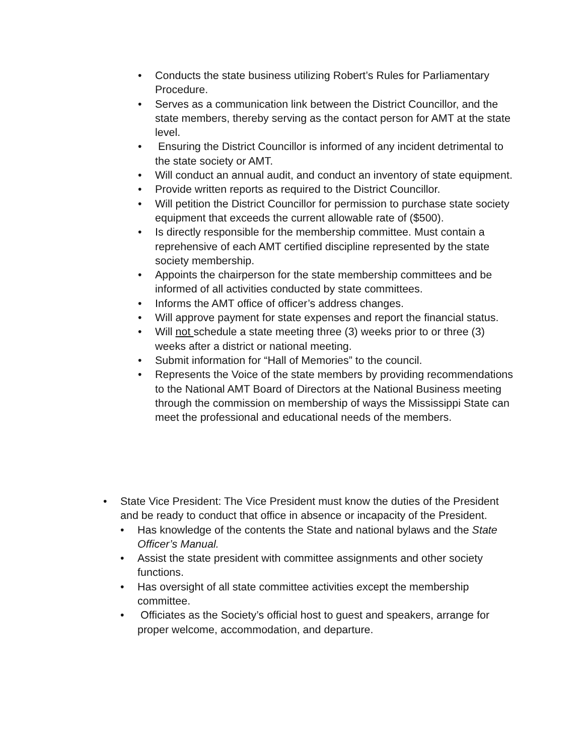• Conducts the state business utilizing Robert’s Rules for Parliamentary Procedure.
• Serves as a communication link between the District Councillor, and the state members, thereby serving as the contact person for AMT at the state level.
• Ensuring the District Councillor is informed of any incident detrimental to the state society or AMT.
• Will conduct an annual audit, and conduct an inventory of state equipment.
• Provide written reports as required to the District Councillor.
• Will petition the District Councillor for permission to purchase state society equipment that exceeds the current allowable rate of ($500).
• Is directly responsible for the membership committee. Must contain a reprehensive of each AMT certified discipline represented by the state society membership.
• Appoints the chairperson for the state membership committees and be informed of all activities conducted by state committees.
• Informs the AMT office of officer’s address changes.
• Will approve payment for state expenses and report the financial status.
• Will not schedule a state meeting three (3) weeks prior to or three (3) weeks after a district or national meeting.
• Submit information for “Hall of Memories” to the council.
• Represents the Voice of the state members by providing recommendations to the National AMT Board of Directors at the National Business meeting through the commission on membership of ways the Mississippi State can meet the professional and educational needs of the members.
• State Vice President: The Vice President must know the duties of the President and be ready to conduct that office in absence or incapacity of the President.
• Has knowledge of the contents the State and national bylaws and the State Officer’s Manual.
• Assist the state president with committee assignments and other society functions.
• Has oversight of all state committee activities except the membership committee.
• Officiates as the Society’s official host to guest and speakers, arrange for proper welcome, accommodation, and departure.